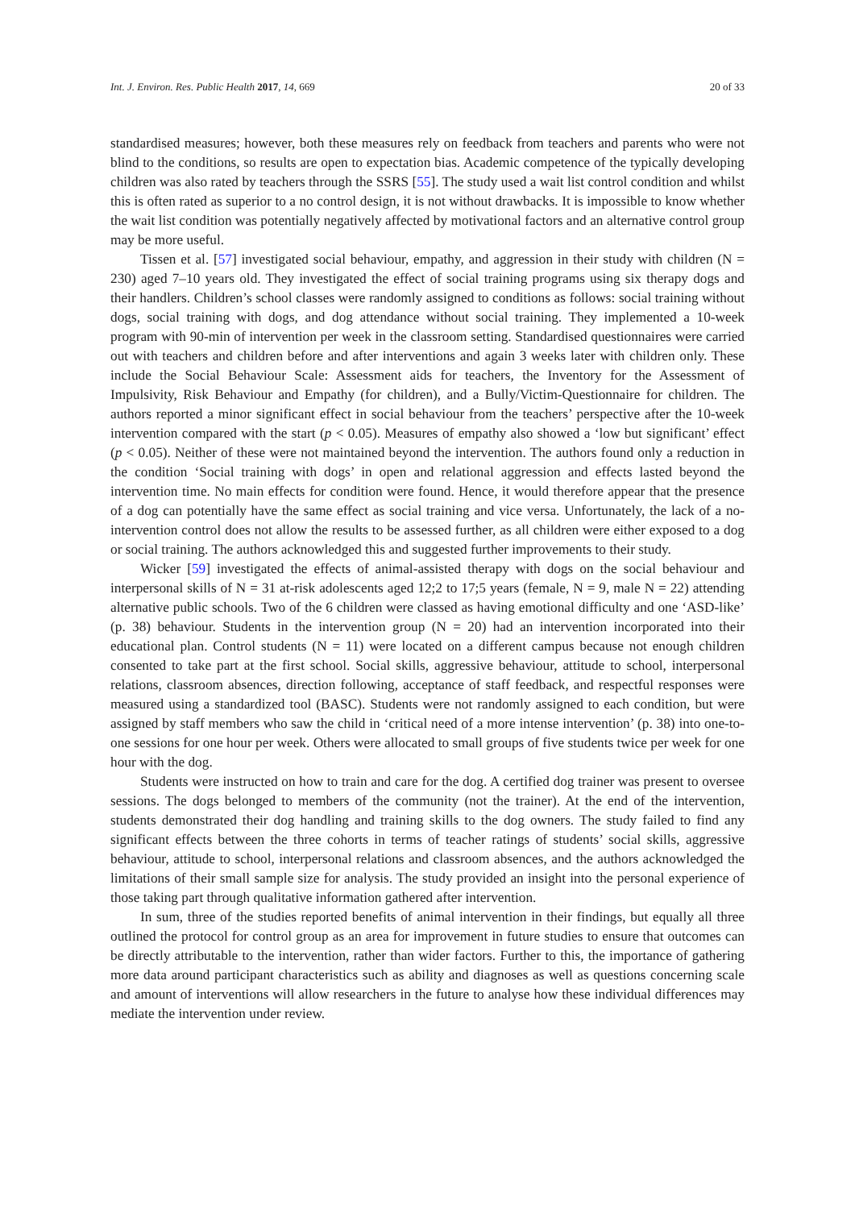Int. J. Environ. Res. Public Health 2017, 14, 669 20 of 33
standardised measures; however, both these measures rely on feedback from teachers and parents who were not blind to the conditions, so results are open to expectation bias. Academic competence of the typically developing children was also rated by teachers through the SSRS [55]. The study used a wait list control condition and whilst this is often rated as superior to a no control design, it is not without drawbacks. It is impossible to know whether the wait list condition was potentially negatively affected by motivational factors and an alternative control group may be more useful.
Tissen et al. [57] investigated social behaviour, empathy, and aggression in their study with children (N = 230) aged 7–10 years old. They investigated the effect of social training programs using six therapy dogs and their handlers. Children’s school classes were randomly assigned to conditions as follows: social training without dogs, social training with dogs, and dog attendance without social training. They implemented a 10-week program with 90-min of intervention per week in the classroom setting. Standardised questionnaires were carried out with teachers and children before and after interventions and again 3 weeks later with children only. These include the Social Behaviour Scale: Assessment aids for teachers, the Inventory for the Assessment of Impulsivity, Risk Behaviour and Empathy (for children), and a Bully/Victim-Questionnaire for children. The authors reported a minor significant effect in social behaviour from the teachers’ perspective after the 10-week intervention compared with the start (p < 0.05). Measures of empathy also showed a ‘low but significant’ effect (p < 0.05). Neither of these were not maintained beyond the intervention. The authors found only a reduction in the condition ‘Social training with dogs’ in open and relational aggression and effects lasted beyond the intervention time. No main effects for condition were found. Hence, it would therefore appear that the presence of a dog can potentially have the same effect as social training and vice versa. Unfortunately, the lack of a no-intervention control does not allow the results to be assessed further, as all children were either exposed to a dog or social training. The authors acknowledged this and suggested further improvements to their study.
Wicker [59] investigated the effects of animal-assisted therapy with dogs on the social behaviour and interpersonal skills of N = 31 at-risk adolescents aged 12;2 to 17;5 years (female, N = 9, male N = 22) attending alternative public schools. Two of the 6 children were classed as having emotional difficulty and one ‘ASD-like’ (p. 38) behaviour. Students in the intervention group (N = 20) had an intervention incorporated into their educational plan. Control students (N = 11) were located on a different campus because not enough children consented to take part at the first school. Social skills, aggressive behaviour, attitude to school, interpersonal relations, classroom absences, direction following, acceptance of staff feedback, and respectful responses were measured using a standardized tool (BASC). Students were not randomly assigned to each condition, but were assigned by staff members who saw the child in ‘critical need of a more intense intervention’ (p. 38) into one-to-one sessions for one hour per week. Others were allocated to small groups of five students twice per week for one hour with the dog.
Students were instructed on how to train and care for the dog. A certified dog trainer was present to oversee sessions. The dogs belonged to members of the community (not the trainer). At the end of the intervention, students demonstrated their dog handling and training skills to the dog owners. The study failed to find any significant effects between the three cohorts in terms of teacher ratings of students’ social skills, aggressive behaviour, attitude to school, interpersonal relations and classroom absences, and the authors acknowledged the limitations of their small sample size for analysis. The study provided an insight into the personal experience of those taking part through qualitative information gathered after intervention.
In sum, three of the studies reported benefits of animal intervention in their findings, but equally all three outlined the protocol for control group as an area for improvement in future studies to ensure that outcomes can be directly attributable to the intervention, rather than wider factors. Further to this, the importance of gathering more data around participant characteristics such as ability and diagnoses as well as questions concerning scale and amount of interventions will allow researchers in the future to analyse how these individual differences may mediate the intervention under review.